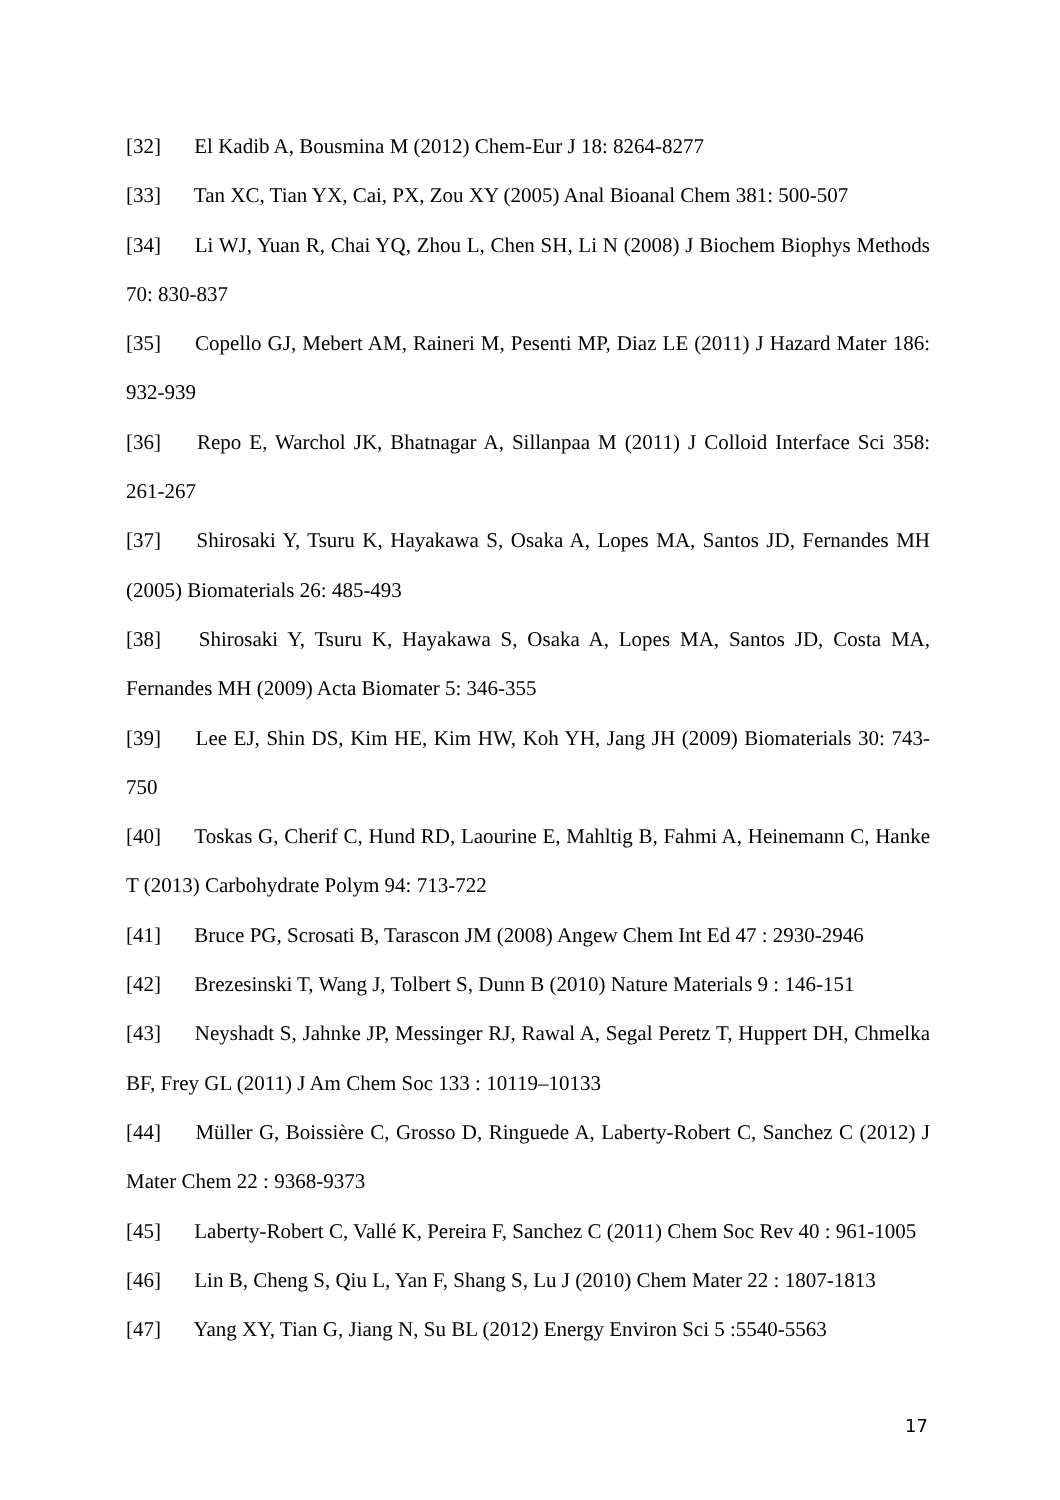[32] El Kadib A, Bousmina M (2012) Chem-Eur J 18: 8264-8277
[33] Tan XC, Tian YX, Cai, PX, Zou XY (2005) Anal Bioanal Chem 381: 500-507
[34] Li WJ, Yuan R, Chai YQ, Zhou L, Chen SH, Li N (2008) J Biochem Biophys Methods 70: 830-837
[35] Copello GJ, Mebert AM, Raineri M, Pesenti MP, Diaz LE (2011) J Hazard Mater 186: 932-939
[36] Repo E, Warchol JK, Bhatnagar A, Sillanpaa M (2011) J Colloid Interface Sci 358: 261-267
[37] Shirosaki Y, Tsuru K, Hayakawa S, Osaka A, Lopes MA, Santos JD, Fernandes MH (2005) Biomaterials 26: 485-493
[38] Shirosaki Y, Tsuru K, Hayakawa S, Osaka A, Lopes MA, Santos JD, Costa MA, Fernandes MH (2009) Acta Biomater 5: 346-355
[39] Lee EJ, Shin DS, Kim HE, Kim HW, Koh YH, Jang JH (2009) Biomaterials 30: 743-750
[40] Toskas G, Cherif C, Hund RD, Laourine E, Mahltig B, Fahmi A, Heinemann C, Hanke T (2013) Carbohydrate Polym 94: 713-722
[41] Bruce PG, Scrosati B, Tarascon JM (2008) Angew Chem Int Ed 47 : 2930-2946
[42] Brezesinski T, Wang J, Tolbert S, Dunn B (2010) Nature Materials 9 : 146-151
[43] Neyshadt S, Jahnke JP, Messinger RJ, Rawal A, Segal Peretz T, Huppert DH, Chmelka BF, Frey GL (2011) J Am Chem Soc 133 : 10119–10133
[44] Müller G, Boissière C, Grosso D, Ringuede A, Laberty-Robert C, Sanchez C (2012) J Mater Chem 22 : 9368-9373
[45] Laberty-Robert C, Vallé K, Pereira F, Sanchez C (2011) Chem Soc Rev 40 : 961-1005
[46] Lin B, Cheng S, Qiu L, Yan F, Shang S, Lu J (2010) Chem Mater 22 : 1807-1813
[47] Yang XY, Tian G, Jiang N, Su BL (2012) Energy Environ Sci 5 :5540-5563
17